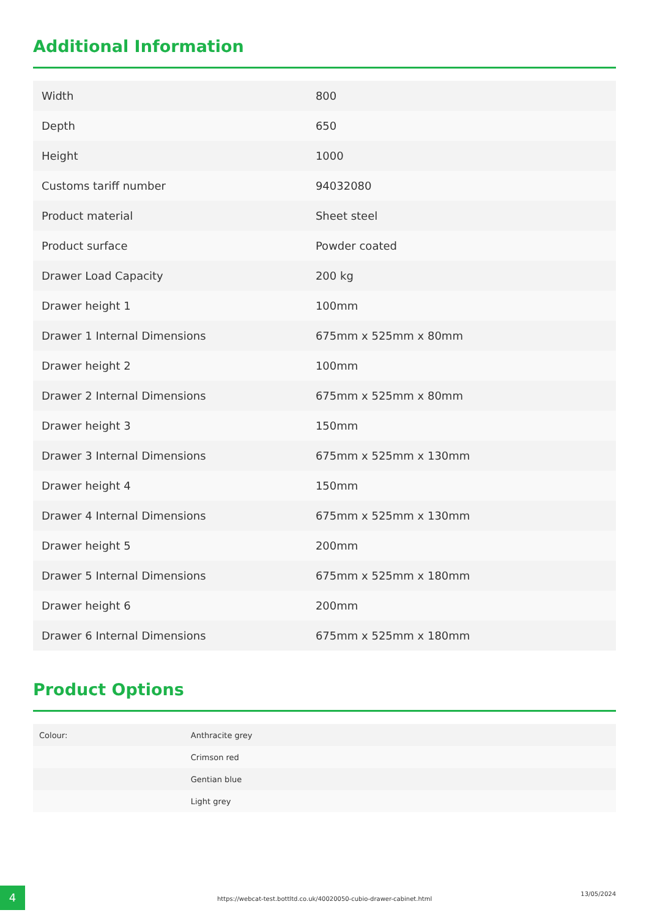Additional Information
| Width | 800 |
| Depth | 650 |
| Height | 1000 |
| Customs tariff number | 94032080 |
| Product material | Sheet steel |
| Product surface | Powder coated |
| Drawer Load Capacity | 200 kg |
| Drawer height 1 | 100mm |
| Drawer 1 Internal Dimensions | 675mm x 525mm x 80mm |
| Drawer height 2 | 100mm |
| Drawer 2 Internal Dimensions | 675mm x 525mm x 80mm |
| Drawer height 3 | 150mm |
| Drawer 3 Internal Dimensions | 675mm x 525mm x 130mm |
| Drawer height 4 | 150mm |
| Drawer 4 Internal Dimensions | 675mm x 525mm x 130mm |
| Drawer height 5 | 200mm |
| Drawer 5 Internal Dimensions | 675mm x 525mm x 180mm |
| Drawer height 6 | 200mm |
| Drawer 6 Internal Dimensions | 675mm x 525mm x 180mm |
Product Options
| Colour: | Anthracite grey |
| | Crimson red |
| | Gentian blue |
| | Light grey |
4
https://webcat-test.bottltd.co.uk/40020050-cubio-drawer-cabinet.html
13/05/2024